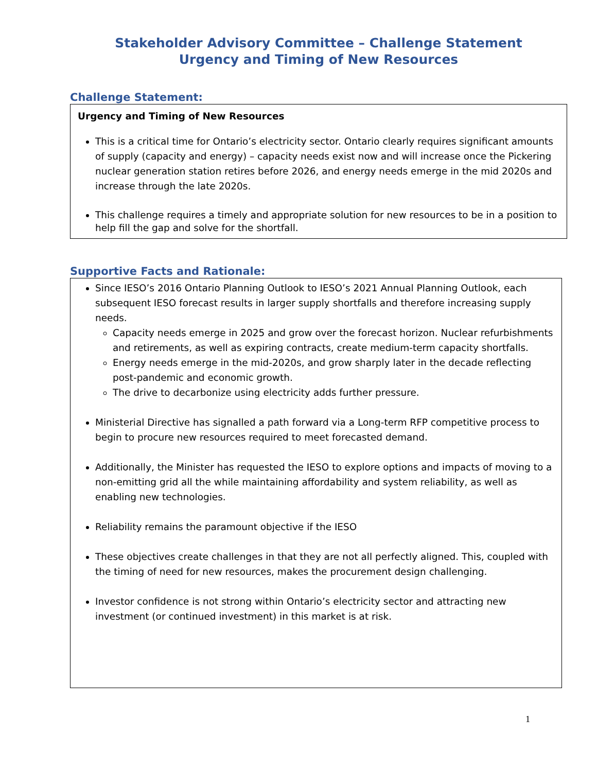Stakeholder Advisory Committee – Challenge Statement
Urgency and Timing of New Resources
Challenge Statement:
Urgency and Timing of New Resources
This is a critical time for Ontario’s electricity sector. Ontario clearly requires significant amounts of supply (capacity and energy) – capacity needs exist now and will increase once the Pickering nuclear generation station retires before 2026, and energy needs emerge in the mid 2020s and increase through the late 2020s.
This challenge requires a timely and appropriate solution for new resources to be in a position to help fill the gap and solve for the shortfall.
Supportive Facts and Rationale:
Since IESO’s 2016 Ontario Planning Outlook to IESO’s 2021 Annual Planning Outlook, each subsequent IESO forecast results in larger supply shortfalls and therefore increasing supply needs.
Capacity needs emerge in 2025 and grow over the forecast horizon. Nuclear refurbishments and retirements, as well as expiring contracts, create medium-term capacity shortfalls.
Energy needs emerge in the mid-2020s, and grow sharply later in the decade reflecting post-pandemic and economic growth.
The drive to decarbonize using electricity adds further pressure.
Ministerial Directive has signalled a path forward via a Long-term RFP competitive process to begin to procure new resources required to meet forecasted demand.
Additionally, the Minister has requested the IESO to explore options and impacts of moving to a non-emitting grid all the while maintaining affordability and system reliability, as well as enabling new technologies.
Reliability remains the paramount objective if the IESO
These objectives create challenges in that they are not all perfectly aligned. This, coupled with the timing of need for new resources, makes the procurement design challenging.
Investor confidence is not strong within Ontario’s electricity sector and attracting new investment (or continued investment) in this market is at risk.
1